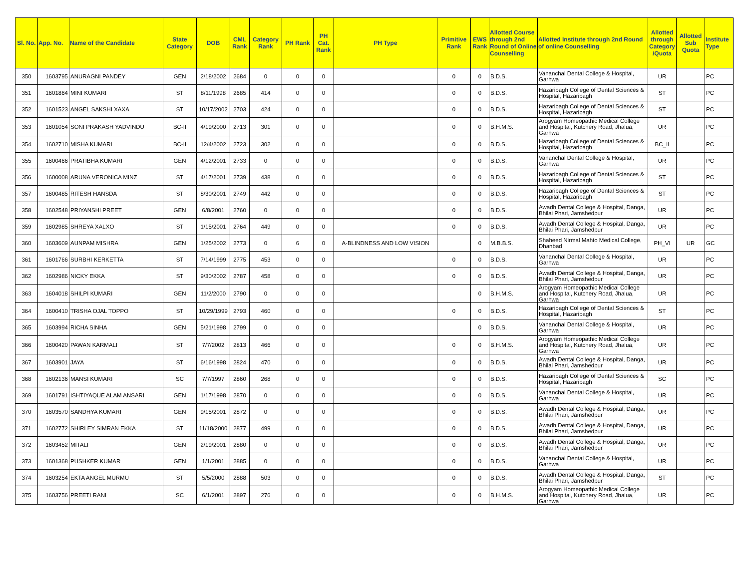| Sl. No. | App. No. | Name of the Candidate | State Category | DOB | CML Rank | Category Rank | PH Rank | PH Cat. Rank | PH Type | Primitive Rank | EWS Rank | Allotted Course through 2nd Round of Online Counselling | Allotted Institute through 2nd Round of online Counselling | Allotted through Category /Quota | Allotted Sub Quota | Institute Type |
| --- | --- | --- | --- | --- | --- | --- | --- | --- | --- | --- | --- | --- | --- | --- | --- | --- |
| 350 | 1603795 | ANURAGNI PANDEY | GEN | 2/18/2002 | 2684 | 0 | 0 | 0 | | 0 | 0 | B.D.S. | Vananchal Dental College & Hospital, Garhwa | UR | | PC |
| 351 | 1601864 | MINI KUMARI | ST | 8/11/1998 | 2685 | 414 | 0 | 0 | | 0 | 0 | B.D.S. | Hazaribagh College of Dental Sciences & Hospital, Hazaribagh | ST | | PC |
| 352 | 1601523 | ANGEL SAKSHI XAXA | ST | 10/17/2002 | 2703 | 424 | 0 | 0 | | 0 | 0 | B.D.S. | Hazaribagh College of Dental Sciences & Hospital, Hazaribagh | ST | | PC |
| 353 | 1601054 | SONI PRAKASH YADVINDU | BC-II | 4/19/2000 | 2713 | 301 | 0 | 0 | | 0 | 0 | B.H.M.S. | Arogyam Homeopathic Medical College and Hospital, Kutchery Road, Jhalua, Garhwa | UR | | PC |
| 354 | 1602710 | MISHA KUMARI | BC-II | 12/4/2002 | 2723 | 302 | 0 | 0 | | 0 | 0 | B.D.S. | Hazaribagh College of Dental Sciences & Hospital, Hazaribagh | BC_II | | PC |
| 355 | 1600466 | PRATIBHA KUMARI | GEN | 4/12/2001 | 2733 | 0 | 0 | 0 | | 0 | 0 | B.D.S. | Vananchal Dental College & Hospital, Garhwa | UR | | PC |
| 356 | 1600008 | ARUNA VERONICA MINZ | ST | 4/17/2001 | 2739 | 438 | 0 | 0 | | 0 | 0 | B.D.S. | Hazaribagh College of Dental Sciences & Hospital, Hazaribagh | ST | | PC |
| 357 | 1600485 | RITESH HANSDA | ST | 8/30/2001 | 2749 | 442 | 0 | 0 | | 0 | 0 | B.D.S. | Hazaribagh College of Dental Sciences & Hospital, Hazaribagh | ST | | PC |
| 358 | 1602548 | PRIYANSHI PREET | GEN | 6/8/2001 | 2760 | 0 | 0 | 0 | | 0 | 0 | B.D.S. | Awadh Dental College & Hospital, Danga, Bhilai Phari, Jamshedpur | UR | | PC |
| 359 | 1602985 | SHREYA XALXO | ST | 1/15/2001 | 2764 | 449 | 0 | 0 | | 0 | 0 | B.D.S. | Awadh Dental College & Hospital, Danga, Bhilai Phari, Jamshedpur | UR | | PC |
| 360 | 1603609 | AUNPAM MISHRA | GEN | 1/25/2002 | 2773 | 0 | 6 | 0 | A-BLINDNESS AND LOW VISION | | 0 | M.B.B.S. | Shaheed Nirmal Mahto Medical College, Dhanbad | PH_VI | UR | GC |
| 361 | 1601766 | SURBHI KERKETTA | ST | 7/14/1999 | 2775 | 453 | 0 | 0 | | 0 | 0 | B.D.S. | Vananchal Dental College & Hospital, Garhwa | UR | | PC |
| 362 | 1602986 | NICKY EKKA | ST | 9/30/2002 | 2787 | 458 | 0 | 0 | | 0 | 0 | B.D.S. | Awadh Dental College & Hospital, Danga, Bhilai Phari, Jamshedpur | UR | | PC |
| 363 | 1604018 | SHILPI KUMARI | GEN | 11/2/2000 | 2790 | 0 | 0 | 0 | | | 0 | B.H.M.S. | Arogyam Homeopathic Medical College and Hospital, Kutchery Road, Jhalua, Garhwa | UR | | PC |
| 364 | 1600410 | TRISHA OJAL TOPPO | ST | 10/29/1999 | 2793 | 460 | 0 | 0 | | 0 | 0 | B.D.S. | Hazaribagh College of Dental Sciences & Hospital, Hazaribagh | ST | | PC |
| 365 | 1603994 | RICHA SINHA | GEN | 5/21/1998 | 2799 | 0 | 0 | 0 | | | 0 | B.D.S. | Vananchal Dental College & Hospital, Garhwa | UR | | PC |
| 366 | 1600420 | PAWAN KARMALI | ST | 7/7/2002 | 2813 | 466 | 0 | 0 | | 0 | 0 | B.H.M.S. | Arogyam Homeopathic Medical College and Hospital, Kutchery Road, Jhalua, Garhwa | UR | | PC |
| 367 | 1603901 | JAYA | ST | 6/16/1998 | 2824 | 470 | 0 | 0 | | 0 | 0 | B.D.S. | Awadh Dental College & Hospital, Danga, Bhilai Phari, Jamshedpur | UR | | PC |
| 368 | 1602136 | MANSI KUMARI | SC | 7/7/1997 | 2860 | 268 | 0 | 0 | | 0 | 0 | B.D.S. | Hazaribagh College of Dental Sciences & Hospital, Hazaribagh | SC | | PC |
| 369 | 1601791 | ISHTIYAQUE ALAM ANSARI | GEN | 1/17/1998 | 2870 | 0 | 0 | 0 | | 0 | 0 | B.D.S. | Vananchal Dental College & Hospital, Garhwa | UR | | PC |
| 370 | 1603570 | SANDHYA KUMARI | GEN | 9/15/2001 | 2872 | 0 | 0 | 0 | | 0 | 0 | B.D.S. | Awadh Dental College & Hospital, Danga, Bhilai Phari, Jamshedpur | UR | | PC |
| 371 | 1602772 | SHIRLEY SIMRAN EKKA | ST | 11/18/2000 | 2877 | 499 | 0 | 0 | | 0 | 0 | B.D.S. | Awadh Dental College & Hospital, Danga, Bhilai Phari, Jamshedpur | UR | | PC |
| 372 | 1603452 | MITALI | GEN | 2/19/2001 | 2880 | 0 | 0 | 0 | | 0 | 0 | B.D.S. | Awadh Dental College & Hospital, Danga, Bhilai Phari, Jamshedpur | UR | | PC |
| 373 | 1601368 | PUSHKER KUMAR | GEN | 1/1/2001 | 2885 | 0 | 0 | 0 | | 0 | 0 | B.D.S. | Vananchal Dental College & Hospital, Garhwa | UR | | PC |
| 374 | 1603254 | EKTA ANGEL MURMU | ST | 5/5/2000 | 2888 | 503 | 0 | 0 | | 0 | 0 | B.D.S. | Awadh Dental College & Hospital, Danga, Bhilai Phari, Jamshedpur | ST | | PC |
| 375 | 1603756 | PREETI RANI | SC | 6/1/2001 | 2897 | 276 | 0 | 0 | | 0 | 0 | B.H.M.S. | Arogyam Homeopathic Medical College and Hospital, Kutchery Road, Jhalua, Garhwa | UR | | PC |